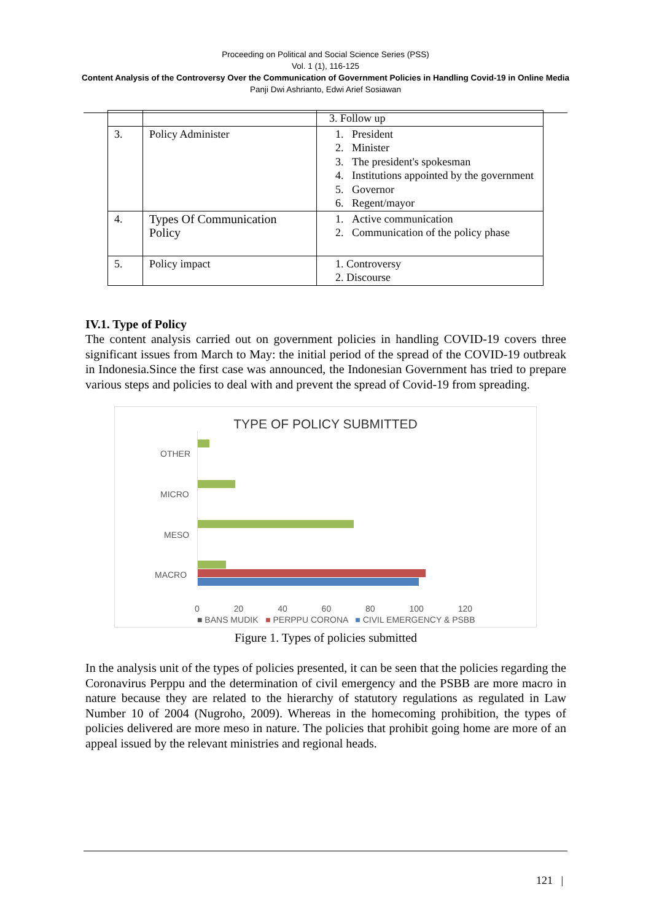Proceeding on Political and Social Science Series (PSS)
Vol. 1 (1), 116-125
Content Analysis of the Controversy Over the Communication of Government Policies in Handling Covid-19 in Online Media
Panji Dwi Ashrianto, Edwi Arief Sosiawan
| | | 3. Follow up |
| 3. | Policy Administer | 1. President 2. Minister 3. The president's spokesman 4. Institutions appointed by the government 5. Governor 6. Regent/mayor |
| 4. | Types Of Communication Policy | 1. Active communication 2. Communication of the policy phase |
| 5. | Policy impact | 1. Controversy 2. Discourse |
IV.1. Type of Policy
The content analysis carried out on government policies in handling COVID-19 covers three significant issues from March to May: the initial period of the spread of the COVID-19 outbreak in Indonesia.Since the first case was announced, the Indonesian Government has tried to prepare various steps and policies to deal with and prevent the spread of Covid-19 from spreading.
TYPE OF POLICY SUBMITTED
OTHER
MICRO
MESO
MACRO
0 20 40 60 80 100 120
■ BANS MUDIK ■ PERPPU CORONA ■ CIVIL EMERGENCY & PSBB
Figure 1. Types of policies submitted
In the analysis unit of the types of policies presented, it can be seen that the policies regarding the Coronavirus Perppu and the determination of civil emergency and the PSBB are more macro in nature because they are related to the hierarchy of statutory regulations as regulated in Law Number 10 of 2004 (Nugroho, 2009). Whereas in the homecoming prohibition, the types of policies delivered are more meso in nature. The policies that prohibit going home are more of an appeal issued by the relevant ministries and regional heads.
121 |